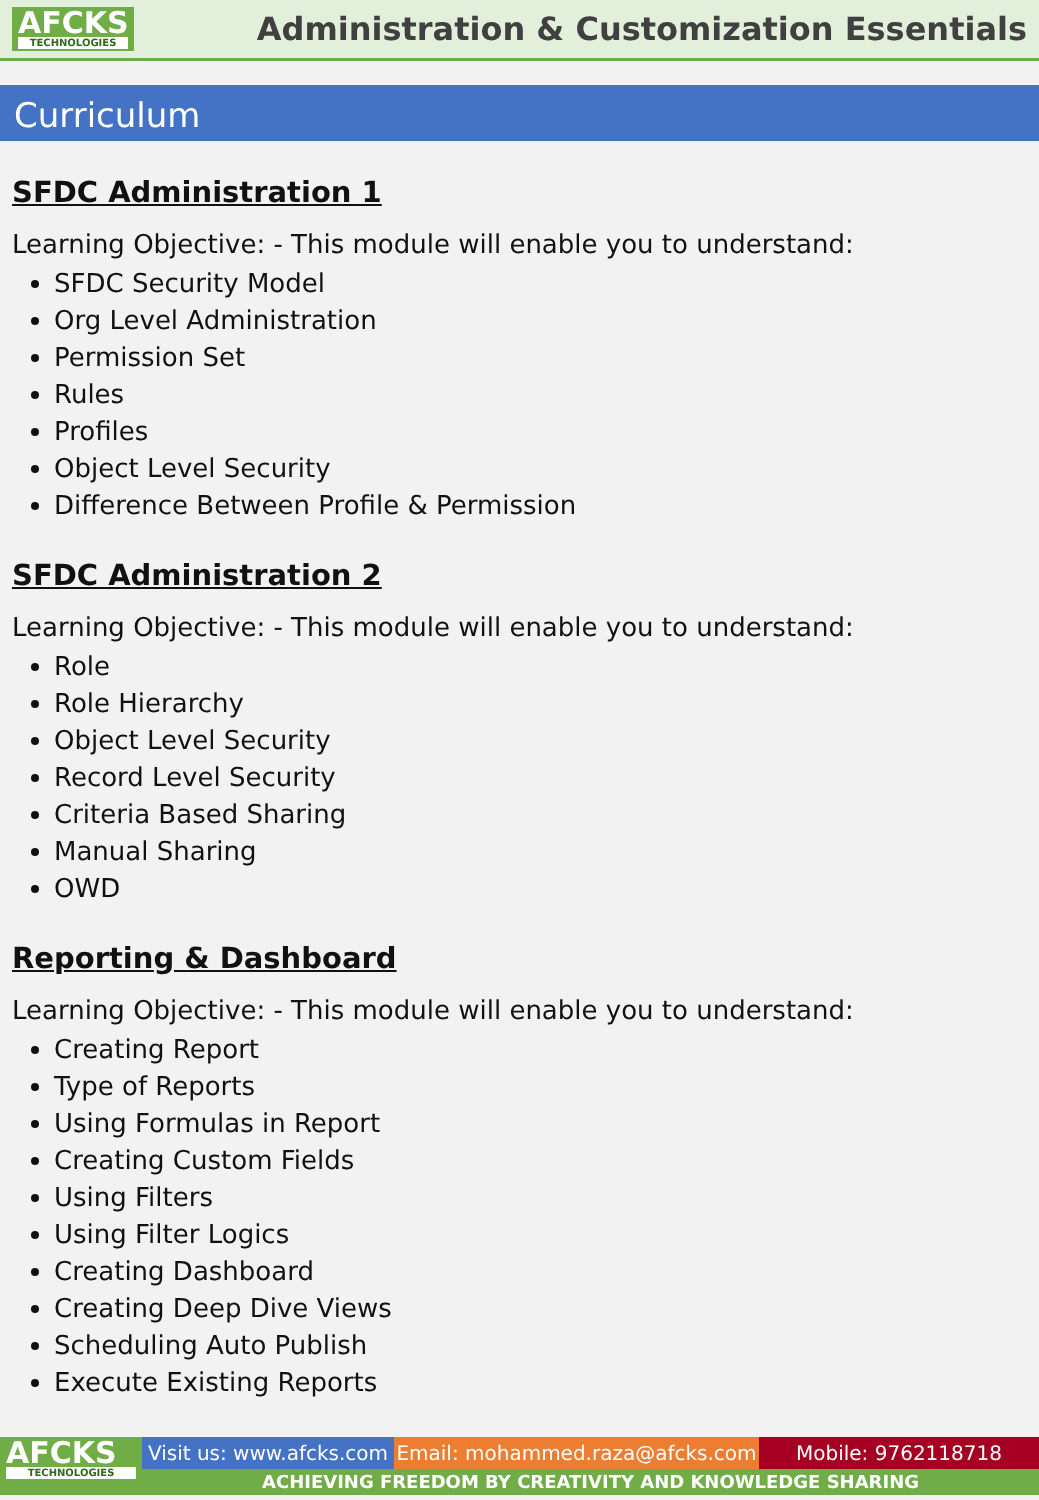AFCKS
TECHNOLOGIES
Administration & Customization Essentials
Curriculum
SFDC Administration 1
Learning Objective: - This module will enable you to understand:
SFDC Security Model
Org Level Administration
Permission Set
Rules
Profiles
Object Level Security
Difference Between Profile & Permission
SFDC Administration 2
Learning Objective: - This module will enable you to understand:
Role
Role Hierarchy
Object Level Security
Record Level Security
Criteria Based Sharing
Manual Sharing
OWD
Reporting & Dashboard
Learning Objective: - This module will enable you to understand:
Creating Report
Type of Reports
Using Formulas in Report
Creating Custom Fields
Using Filters
Using Filter Logics
Creating Dashboard
Creating Deep Dive Views
Scheduling Auto Publish
Execute Existing Reports
AFCKS
TECHNOLOGIES
Visit us: www.afcks.com
Email: mohammed.raza@afcks.com Mobile: 9762118718
ACHIEVING FREEDOM BY CREATIVITY AND KNOWLEDGE SHARING